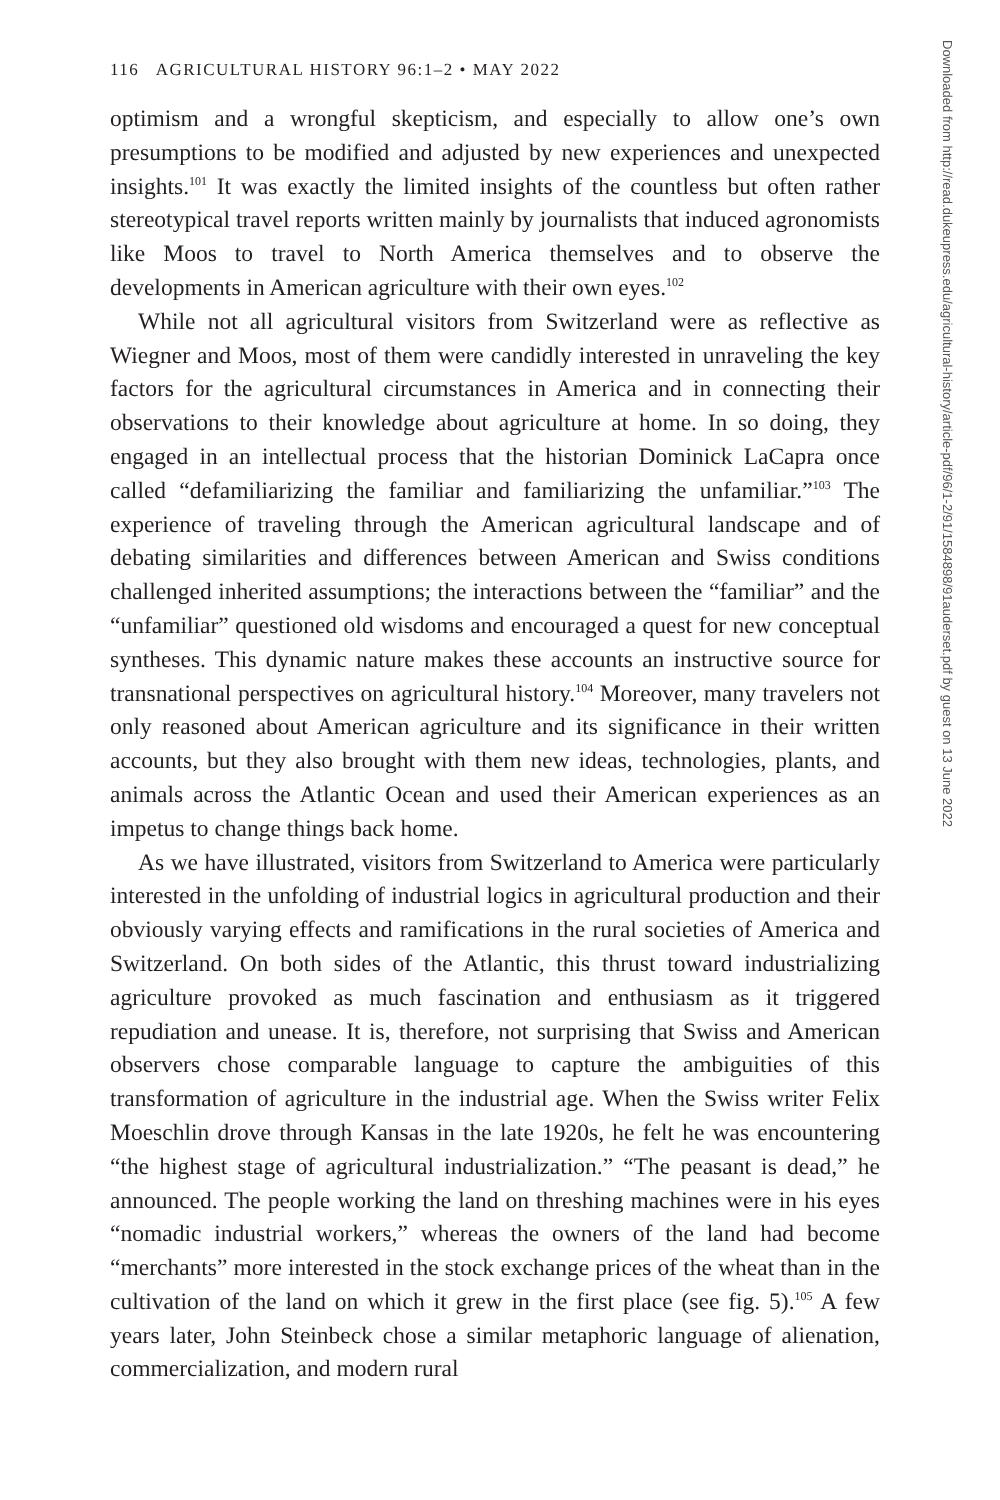116 AGRICULTURAL HISTORY 96:1–2 • MAY 2022
optimism and a wrongful skepticism, and especially to allow one’s own presumptions to be modified and adjusted by new experiences and unexpected insights.<sup>101</sup> It was exactly the limited insights of the countless but often rather stereotypical travel reports written mainly by journalists that induced agronomists like Moos to travel to North America themselves and to observe the developments in American agriculture with their own eyes.<sup>102</sup>
While not all agricultural visitors from Switzerland were as reflective as Wiegner and Moos, most of them were candidly interested in unraveling the key factors for the agricultural circumstances in America and in connecting their observations to their knowledge about agriculture at home. In so doing, they engaged in an intellectual process that the historian Dominick LaCapra once called “defamiliarizing the familiar and familiarizing the unfamiliar.”<sup>103</sup> The experience of traveling through the American agricultural landscape and of debating similarities and differences between American and Swiss conditions challenged inherited assumptions; the interactions between the “familiar” and the “unfamiliar” questioned old wisdoms and encouraged a quest for new conceptual syntheses. This dynamic nature makes these accounts an instructive source for transnational perspectives on agricultural history.<sup>104</sup> Moreover, many travelers not only reasoned about American agriculture and its significance in their written accounts, but they also brought with them new ideas, technologies, plants, and animals across the Atlantic Ocean and used their American experiences as an impetus to change things back home.
As we have illustrated, visitors from Switzerland to America were particularly interested in the unfolding of industrial logics in agricultural production and their obviously varying effects and ramifications in the rural societies of America and Switzerland. On both sides of the Atlantic, this thrust toward industrializing agriculture provoked as much fascination and enthusiasm as it triggered repudiation and unease. It is, therefore, not surprising that Swiss and American observers chose comparable language to capture the ambiguities of this transformation of agriculture in the industrial age. When the Swiss writer Felix Moeschlin drove through Kansas in the late 1920s, he felt he was encountering “the highest stage of agricultural industrialization.” “The peasant is dead,” he announced. The people working the land on threshing machines were in his eyes “nomadic industrial workers,” whereas the owners of the land had become “merchants” more interested in the stock exchange prices of the wheat than in the cultivation of the land on which it grew in the first place (see fig. 5).<sup>105</sup> A few years later, John Steinbeck chose a similar metaphoric language of alienation, commercialization, and modern rural
Downloaded from http://read.dukeupress.edu/agricultural-history/article-pdf/96/1-2/91/1584898/91auderset.pdf by guest on 13 June 2022